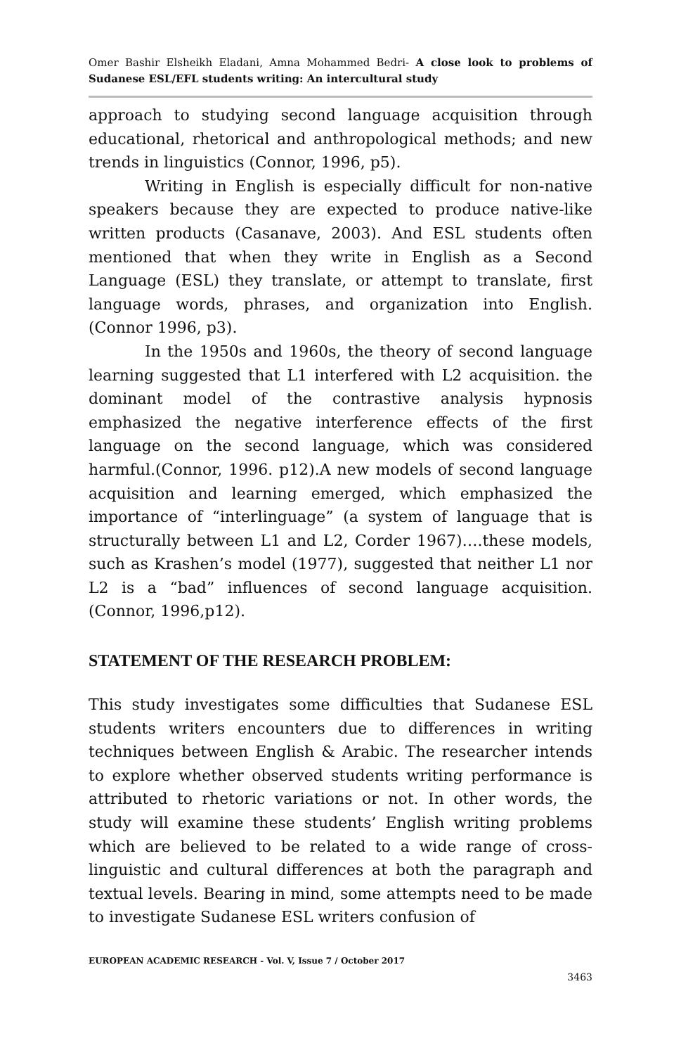Omer Bashir Elsheikh Eladani, Amna Mohammed Bedri- A close look to problems of Sudanese ESL/EFL students writing: An intercultural study
approach to studying second language acquisition through educational, rhetorical and anthropological methods; and new trends in linguistics (Connor, 1996, p5).
Writing in English is especially difficult for non-native speakers because they are expected to produce native-like written products (Casanave, 2003). And ESL students often mentioned that when they write in English as a Second Language (ESL) they translate, or attempt to translate, first language words, phrases, and organization into English. (Connor 1996, p3).
In the 1950s and 1960s, the theory of second language learning suggested that L1 interfered with L2 acquisition. the dominant model of the contrastive analysis hypnosis emphasized the negative interference effects of the first language on the second language, which was considered harmful.(Connor, 1996. p12).A new models of second language acquisition and learning emerged, which emphasized the importance of “interlinguage” (a system of language that is structurally between L1 and L2, Corder 1967)….these models, such as Krashen’s model (1977), suggested that neither L1 nor L2 is a “bad” influences of second language acquisition.(Connor, 1996,p12).
STATEMENT OF THE RESEARCH PROBLEM:
This study investigates some difficulties that Sudanese ESL students writers encounters due to differences in writing techniques between English & Arabic. The researcher intends to explore whether observed students writing performance is attributed to rhetoric variations or not. In other words, the study will examine these students’ English writing problems which are believed to be related to a wide range of cross-linguistic and cultural differences at both the paragraph and textual levels. Bearing in mind, some attempts need to be made to investigate Sudanese ESL writers confusion of
EUROPEAN ACADEMIC RESEARCH - Vol. V, Issue 7 / October 2017
3463